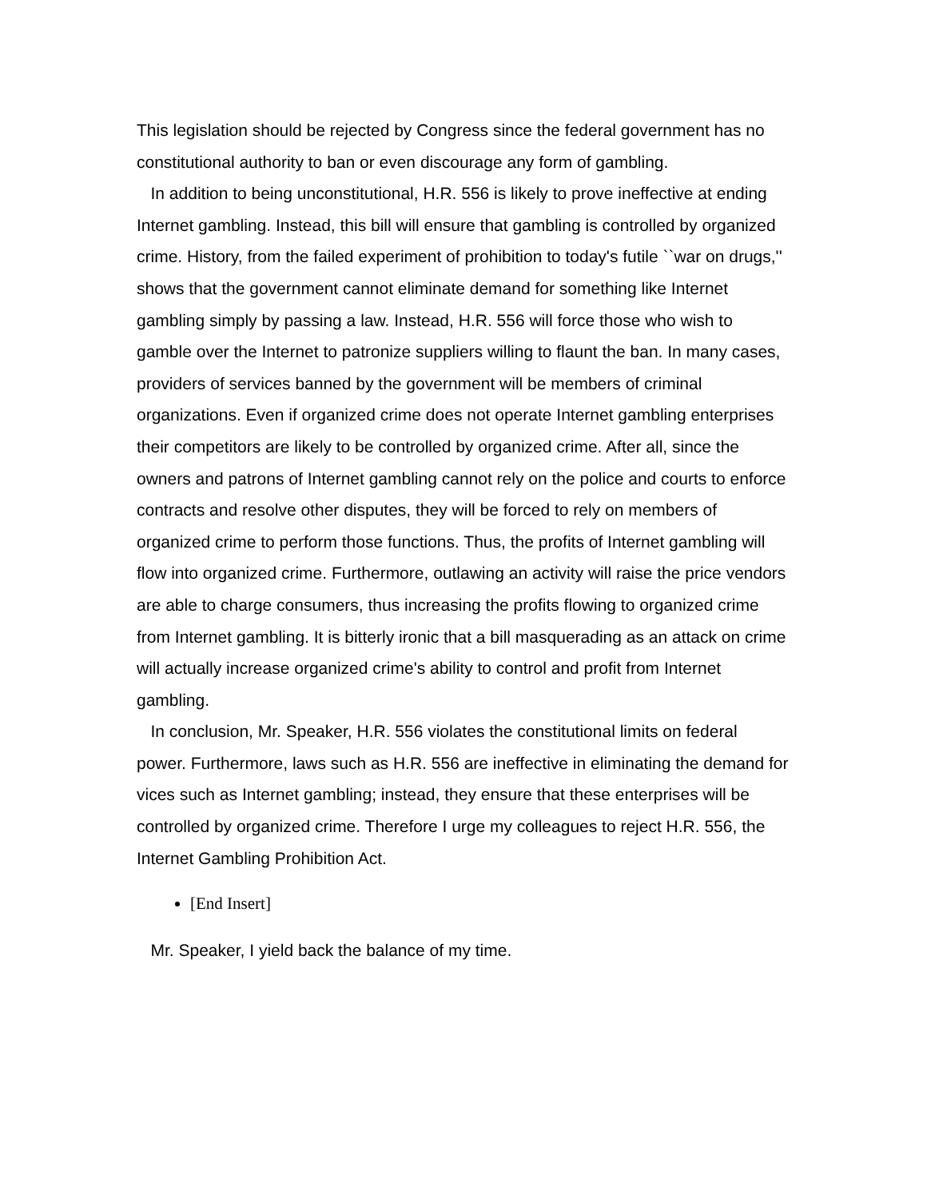This legislation should be rejected by Congress since the federal government has no constitutional authority to ban or even discourage any form of gambling.
In addition to being unconstitutional, H.R. 556 is likely to prove ineffective at ending Internet gambling. Instead, this bill will ensure that gambling is controlled by organized crime. History, from the failed experiment of prohibition to today's futile ``war on drugs,'' shows that the government cannot eliminate demand for something like Internet gambling simply by passing a law. Instead, H.R. 556 will force those who wish to gamble over the Internet to patronize suppliers willing to flaunt the ban. In many cases, providers of services banned by the government will be members of criminal organizations. Even if organized crime does not operate Internet gambling enterprises their competitors are likely to be controlled by organized crime. After all, since the owners and patrons of Internet gambling cannot rely on the police and courts to enforce contracts and resolve other disputes, they will be forced to rely on members of organized crime to perform those functions. Thus, the profits of Internet gambling will flow into organized crime. Furthermore, outlawing an activity will raise the price vendors are able to charge consumers, thus increasing the profits flowing to organized crime from Internet gambling. It is bitterly ironic that a bill masquerading as an attack on crime will actually increase organized crime's ability to control and profit from Internet gambling.
In conclusion, Mr. Speaker, H.R. 556 violates the constitutional limits on federal power. Furthermore, laws such as H.R. 556 are ineffective in eliminating the demand for vices such as Internet gambling; instead, they ensure that these enterprises will be controlled by organized crime. Therefore I urge my colleagues to reject H.R. 556, the Internet Gambling Prohibition Act.
[End Insert]
Mr. Speaker, I yield back the balance of my time.